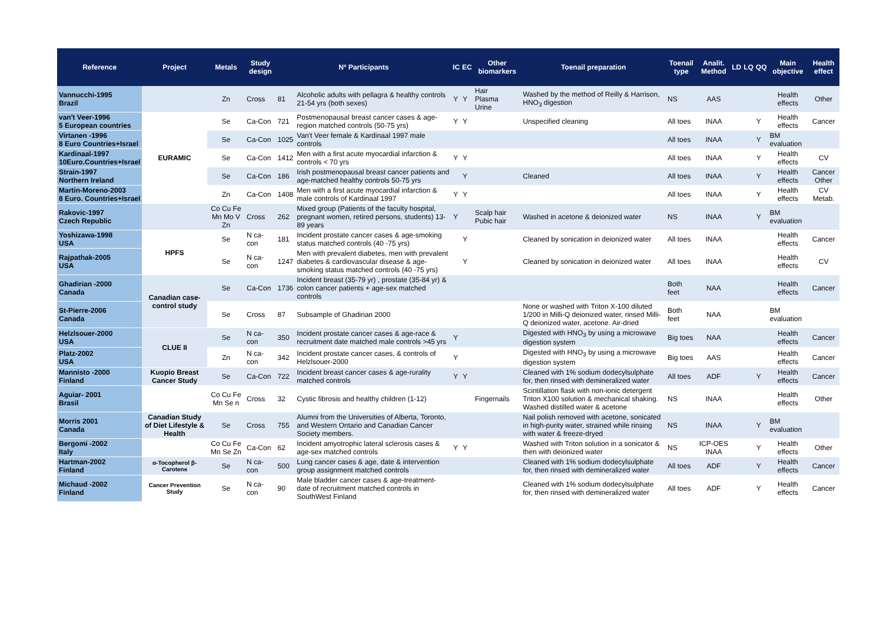| Reference | Project | Metals | Study design | Nº Participants | | IC | EC | Other biomarkers | Toenail preparation | Toenail type | Analit. Method | LD | LQ | QQ | Main objective | Health effect |
| --- | --- | --- | --- | --- | --- | --- | --- | --- | --- | --- | --- | --- | --- | --- | --- | --- |
| Vannucchi-1995 Brazil | | Zn | Cross | 81 | Alcoholic adults with pellagra & healthy controls 21-54 yrs (both sexes) | Y | Y | Hair Plasma Urine | Washed by the method of Reilly & Harrison, HNO<sub>3</sub> digestion | NS | AAS | | | | Health effects | Other |
| van't Veer-1996 5 European countries | EURAMIC | Se | Ca-Con | 721 | Postmenopausal breast cancer cases & age-region matched controls (50-75 yrs) | Y | Y | | Unspecified cleaning | All toes | INAA | | | Y | Health effects | Cancer |
| Virtanen -1996 8 Euro Countries+Israel | | Se | Ca-Con | 1025 | Van't Veer female & Kardinaal 1997 male controls | | | | | All toes | INAA | | | Y | BM evaluation | |
| Kardinaal-1997 10Euro.Countries+Israel | | Se | Ca-Con | 1412 | Men with a first acute myocardial infarction & controls < 70 yrs | Y | Y | | | All toes | INAA | | | Y | Health effects | CV |
| Strain-1997 Northern Ireland | | Se | Ca-Con | 186 | Irish postmenopausal breast cancer patients and age-matched healthy controls 50-75 yrs | | Y | | Cleaned | All toes | INAA | | | Y | Health effects | Cancer Other |
| Martin-Moreno-2003 8 Euro. Countries+Israel | | Zn | Ca-Con | 1408 | Men with a first acute myocardial infarction & male controls of Kardinaal 1997 | Y | Y | | | All toes | INAA | | | Y | Health effects | CV Metab. |
| Rakovic-1997 Czech Republic | | Co Cu Fe Mn Mo V Zn | Cross | 262 | Mixed group (Patients of the faculty hospital, pregnant women, retired persons, students) 13-89 years | Y | | Scalp hair Pubic hair | Washed in acetone & deionized water | NS | INAA | | | Y | BM evaluation | |
| Yoshizawa-1998 USA | HPFS | Se | N ca-con | 181 | Incident prostate cancer cases & age-smoking status matched controls (40 -75 yrs) | | Y | | Cleaned by sonication in deionized water | All toes | INAA | | | | Health effects | Cancer |
| Rajpathak-2005 USA | | Se | N ca-con | 1247 | Men with prevalent diabetes, men with prevalent diabetes & cardiovascular disease & age-smoking status matched controls (40 -75 yrs) | | Y | | Cleaned by sonication in deionized water | All toes | INAA | | | | Health effects | CV |
| Ghadirian -2000 Canada | Canadian case-control study | Se | Ca-Con | 1736 | Incident breast (35-79 yr) , prostate (35-84 yr) & colon cancer patients + age-sex matched controls | | | | | Both feet | NAA | | | | Health effects | Cancer |
| St-Pierre-2006 Canada | | Se | Cross | 87 | Subsample of Ghadirian 2000 | | | | None or washed with Triton X-100 diluted 1/200 in Milli-Q deionized water, rinsed Milli-Q deionized water, acetone. Air-dried | Both feet | NAA | | | | BM evaluation | |
| Helzlsouer-2000 USA | CLUE II | Se | N ca-con | 350 | Incident prostate cancer cases & age-race & recruitment date matched male controls >45 yrs | Y | | | Digested with HNO<sub>3</sub> by using a microwave digestion system | Big toes | NAA | | | | Health effects | Cancer |
| Platz-2002 USA | | Zn | N ca-con | 342 | Incident prostate cancer cases, & controls of Helzlsouer-2000 | Y | | | Digested with HNO<sub>3</sub> by using a microwave digestion system | Big toes | AAS | | | | Health effects | Cancer |
| Mannisto -2000 Finland | Kuopio Breast Cancer Study | Se | Ca-Con | 722 | Incident breast cancer cases & age-rurality matched controls | Y | Y | | Cleaned with 1% sodium dodecylsulphate for, then rinsed with demineralized water | All toes | ADF | | | Y | Health effects | Cancer |
| Aguiar- 2001 Brasil | | Co Cu Fe Mn Se n | Cross | 32 | Cystic fibrosis and healthy children (1-12) | | | Fingernails | Scintillation flask with non-ionic detergent Triton X100 solution & mechanical shaking. Washed distilled water & acetone | NS | INAA | | | | Health effects | Other |
| Morris 2001 Canada | Canadian Study of Diet Lifestyle & Health | Se | Cross | 755 | Alumni from the Universities of Alberta, Toronto, and Western Ontario and Canadian Cancer Society members. | | | | Nail polish removed with acetone, sonicated in high-purity water, strained while rinsing with water & freeze-dryed | NS | INAA | | | Y | BM evaluation | |
| Bergomi -2002 Italy | | Co Cu Fe Mn Se Zn | Ca-Con | 62 | Incident amyotrophic lateral sclerosis cases & age-sex matched controls | Y | Y | | Washed with Triton solution in a sonicator & then with deionized water | NS | ICP-OES INAA | | | Y | Health effects | Other |
| Hartman-2002 Finland | α-Tocopherol β-Carotene | Se | N ca-con | 500 | Lung cancer cases & age, date & intervention group assignment matched controls | | | | Cleaned with 1% sodium dodecylsulphate for, then rinsed with demineralized water | All toes | ADF | | | Y | Health effects | Cancer |
| Michaud -2002 Finland | Cancer Prevention Study | Se | N ca-con | 90 | Male bladder cancer cases & age-treatment- date of recruitment matched controls in SouthWest Finland | | | | Cleaned with 1% sodium dodecylsulphate for, then rinsed with demineralized water | All toes | ADF | | | Y | Health effects | Cancer |